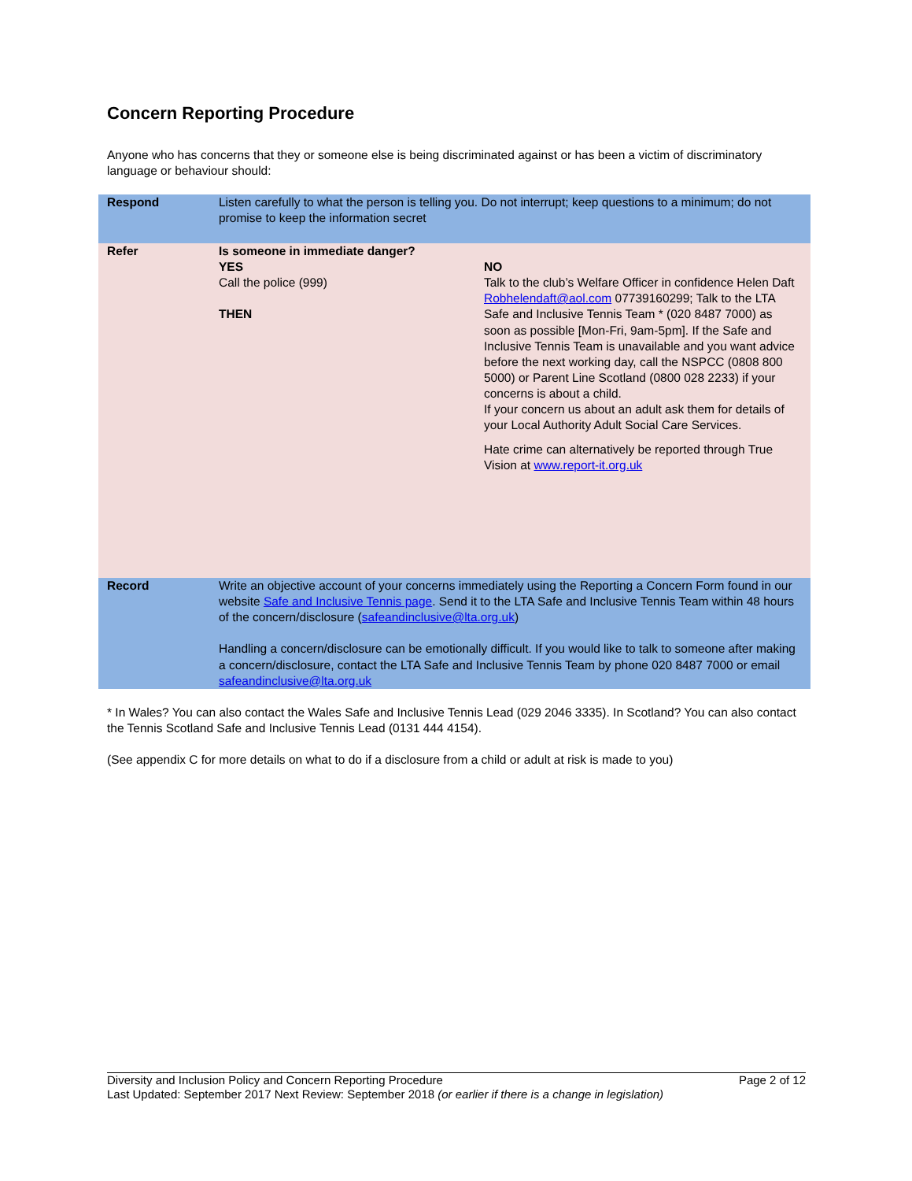Concern Reporting Procedure
Anyone who has concerns that they or someone else is being discriminated against or has been a victim of discriminatory language or behaviour should:
| Respond | Listen carefully to what the person is telling you. Do not interrupt; keep questions to a minimum; do not promise to keep the information secret | |
| Refer | Is someone in immediate danger? YES Call the police (999) THEN | NO Talk to the club’s Welfare Officer in confidence Helen Daft Robhelendaft@aol.com 07739160299; Talk to the LTA Safe and Inclusive Tennis Team * (020 8487 7000) as soon as possible [Mon-Fri, 9am-5pm]. If the Safe and Inclusive Tennis Team is unavailable and you want advice before the next working day, call the NSPCC (0808 800 5000) or Parent Line Scotland (0800 028 2233) if your concerns is about a child. If your concern us about an adult ask them for details of your Local Authority Adult Social Care Services. Hate crime can alternatively be reported through True Vision at www.report-it.org.uk |
| Record | Write an objective account of your concerns immediately using the Reporting a Concern Form found in our website Safe and Inclusive Tennis page . Send it to the LTA Safe and Inclusive Tennis Team within 48 hours of the concern/disclosure ( safeandinclusive@lta.org.uk ) Handling a concern/disclosure can be emotionally difficult. If you would like to talk to someone after making a concern/disclosure, contact the LTA Safe and Inclusive Tennis Team by phone 020 8487 7000 or email safeandinclusive@lta.org.uk | |
* In Wales? You can also contact the Wales Safe and Inclusive Tennis Lead (029 2046 3335). In Scotland? You can also contact the Tennis Scotland Safe and Inclusive Tennis Lead (0131 444 4154).
(See appendix C for more details on what to do if a disclosure from a child or adult at risk is made to you)
Diversity and Inclusion Policy and Concern Reporting Procedure Page 2 of 12
Last Updated: September 2017 Next Review: September 2018 (or earlier if there is a change in legislation)